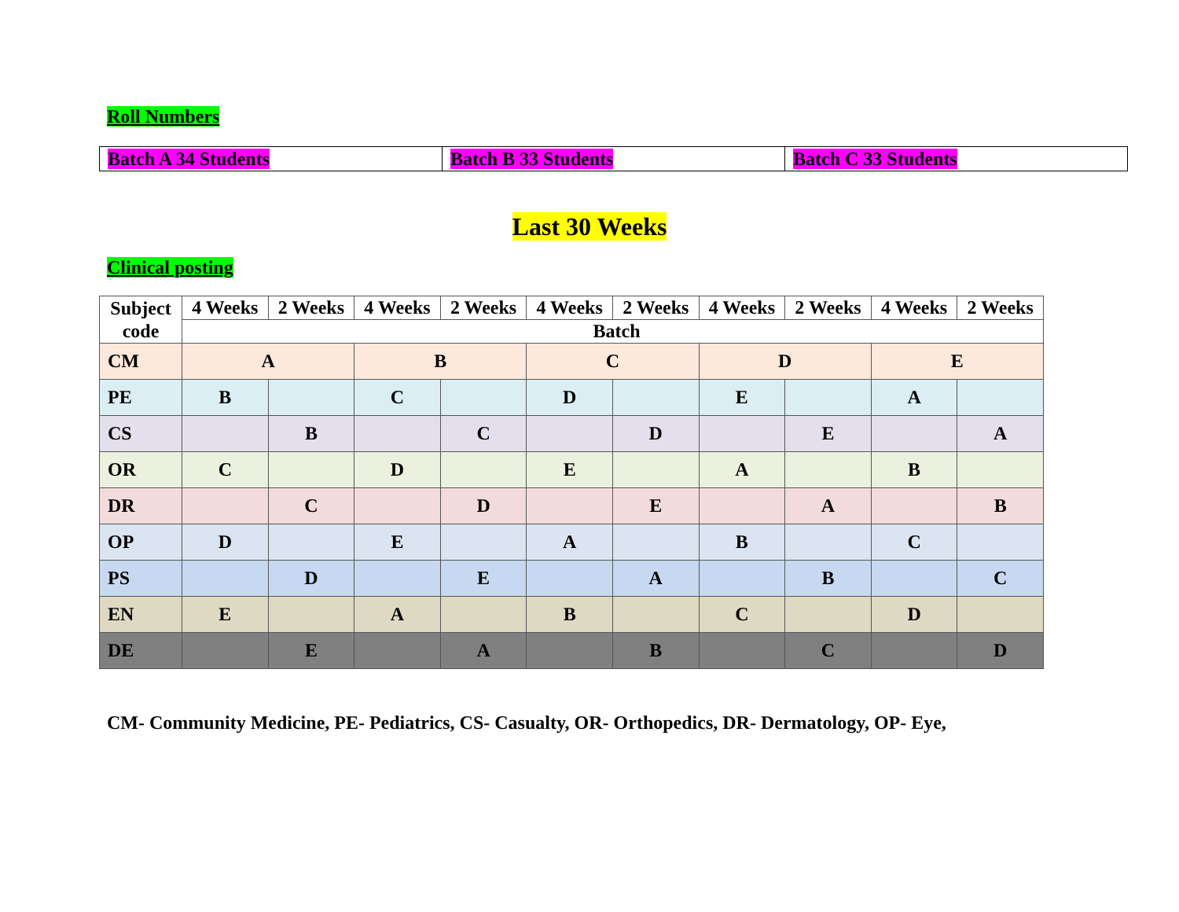Roll Numbers
| Batch A 34 Students | Batch B 33 Students | Batch C 33 Students |
Last 30 Weeks
Clinical posting
| Subject code | 4 Weeks | 2 Weeks | 4 Weeks | 2 Weeks | 4 Weeks | 2 Weeks | 4 Weeks | 2 Weeks | 4 Weeks | 2 Weeks |
| --- | --- | --- | --- | --- | --- | --- | --- | --- | --- | --- |
| | Batch | | | | | | | | | |
| CM | A | | B | | C | | D | | E | |
| PE | B | | C | | D | | E | | A | |
| CS | | B | | C | | D | | E | | A |
| OR | C | | D | | E | | A | | B | |
| DR | | C | | D | | E | | A | | B |
| OP | D | | E | | A | | B | | C | |
| PS | | D | | E | | A | | B | | C |
| EN | E | | A | | B | | C | | D | |
| DE | | E | | A | | B | | C | | D |
CM- Community Medicine, PE- Pediatrics, CS- Casualty, OR- Orthopedics, DR- Dermatology, OP- Eye,